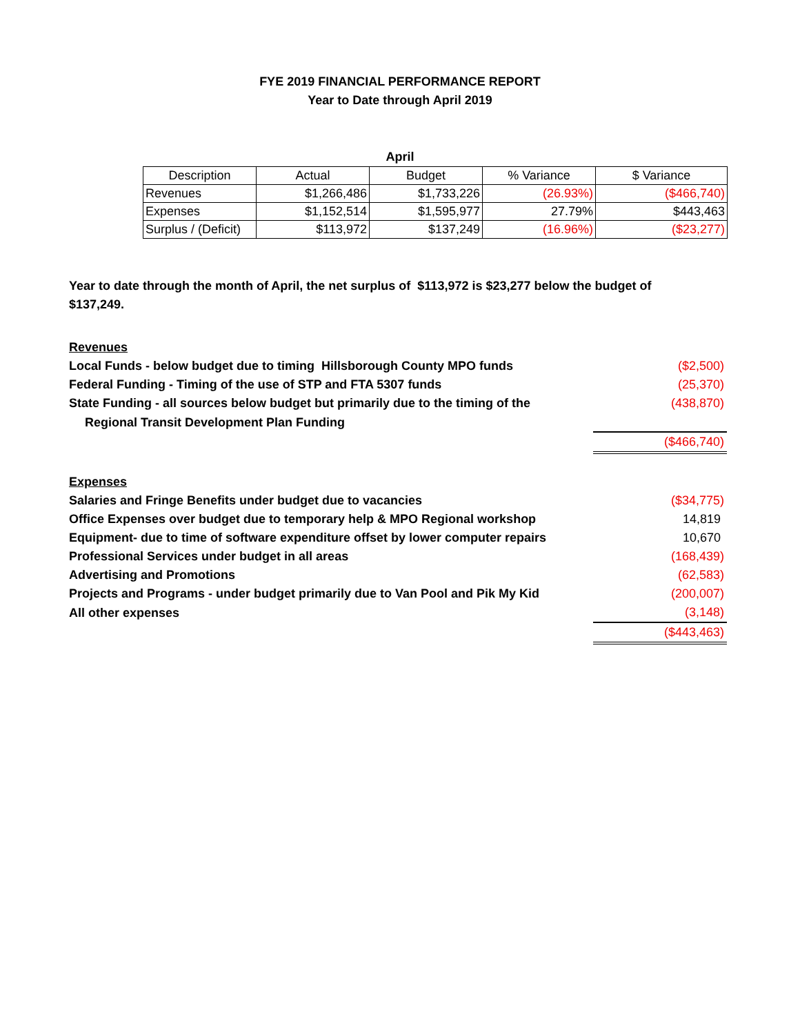FYE 2019 FINANCIAL PERFORMANCE REPORT
Year to Date through April 2019
April
| Description | Actual | Budget | % Variance | $ Variance |
| --- | --- | --- | --- | --- |
| Revenues | $1,266,486 | $1,733,226 | (26.93%) | ($466,740) |
| Expenses | $1,152,514 | $1,595,977 | 27.79% | $443,463 |
| Surplus / (Deficit) | $113,972 | $137,249 | (16.96%) | ($23,277) |
Year to date through the month of April, the net surplus of $113,972 is $23,277 below the budget of $137,249.
| Revenues | |
| Local Funds - below budget due to timing Hillsborough County MPO funds | ($2,500) |
| Federal Funding - Timing of the use of STP and FTA 5307 funds | (25,370) |
| State Funding - all sources below budget but primarily due to the timing of the | (438,870) |
| Regional Transit Development Plan Funding | |
| | ($466,740) |
| Expenses | |
| Salaries and Fringe Benefits under budget due to vacancies | ($34,775) |
| Office Expenses over budget due to temporary help & MPO Regional workshop | 14,819 |
| Equipment- due to time of software expenditure offset by lower computer repairs | 10,670 |
| Professional Services under budget in all areas | (168,439) |
| Advertising and Promotions | (62,583) |
| Projects and Programs - under budget primarily due to Van Pool and Pik My Kid | (200,007) |
| All other expenses | (3,148) |
| | ($443,463) |